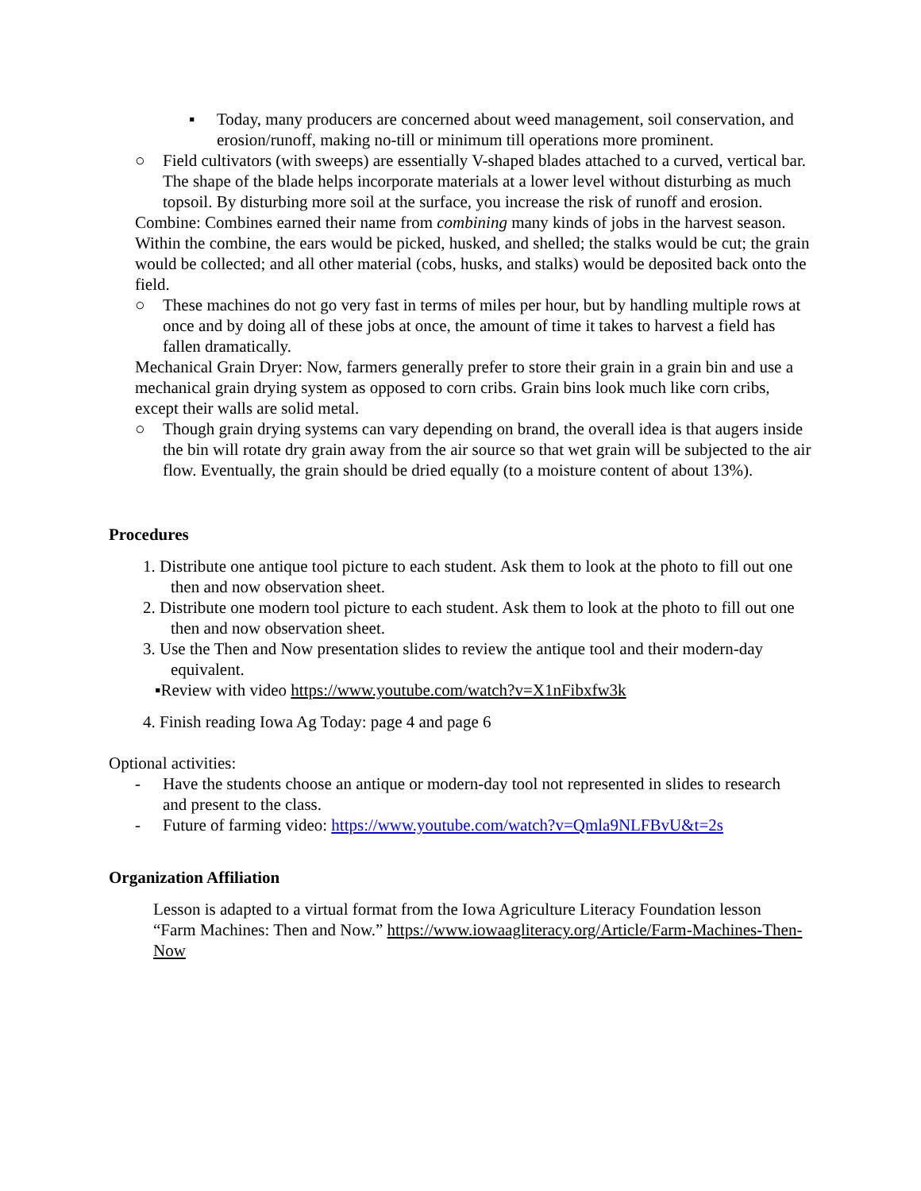▪ Today, many producers are concerned about weed management, soil conservation, and erosion/runoff, making no-till or minimum till operations more prominent.
○ Field cultivators (with sweeps) are essentially V-shaped blades attached to a curved, vertical bar. The shape of the blade helps incorporate materials at a lower level without disturbing as much topsoil. By disturbing more soil at the surface, you increase the risk of runoff and erosion.
Combine: Combines earned their name from combining many kinds of jobs in the harvest season. Within the combine, the ears would be picked, husked, and shelled; the stalks would be cut; the grain would be collected; and all other material (cobs, husks, and stalks) would be deposited back onto the field.
○ These machines do not go very fast in terms of miles per hour, but by handling multiple rows at once and by doing all of these jobs at once, the amount of time it takes to harvest a field has fallen dramatically.
Mechanical Grain Dryer: Now, farmers generally prefer to store their grain in a grain bin and use a mechanical grain drying system as opposed to corn cribs. Grain bins look much like corn cribs, except their walls are solid metal.
○ Though grain drying systems can vary depending on brand, the overall idea is that augers inside the bin will rotate dry grain away from the air source so that wet grain will be subjected to the air flow. Eventually, the grain should be dried equally (to a moisture content of about 13%).
Procedures
1. Distribute one antique tool picture to each student. Ask them to look at the photo to fill out one then and now observation sheet.
2. Distribute one modern tool picture to each student. Ask them to look at the photo to fill out one then and now observation sheet.
3. Use the Then and Now presentation slides to review the antique tool and their modern-day equivalent.
▪Review with video https://www.youtube.com/watch?v=X1nFibxfw3k
4. Finish reading Iowa Ag Today: page 4 and page 6
Optional activities:
- Have the students choose an antique or modern-day tool not represented in slides to research and present to the class.
- Future of farming video: https://www.youtube.com/watch?v=Qmla9NLFBvU&t=2s
Organization Affiliation
Lesson is adapted to a virtual format from the Iowa Agriculture Literacy Foundation lesson “Farm Machines: Then and Now.” https://www.iowaagliteracy.org/Article/Farm-Machines-Then-Now